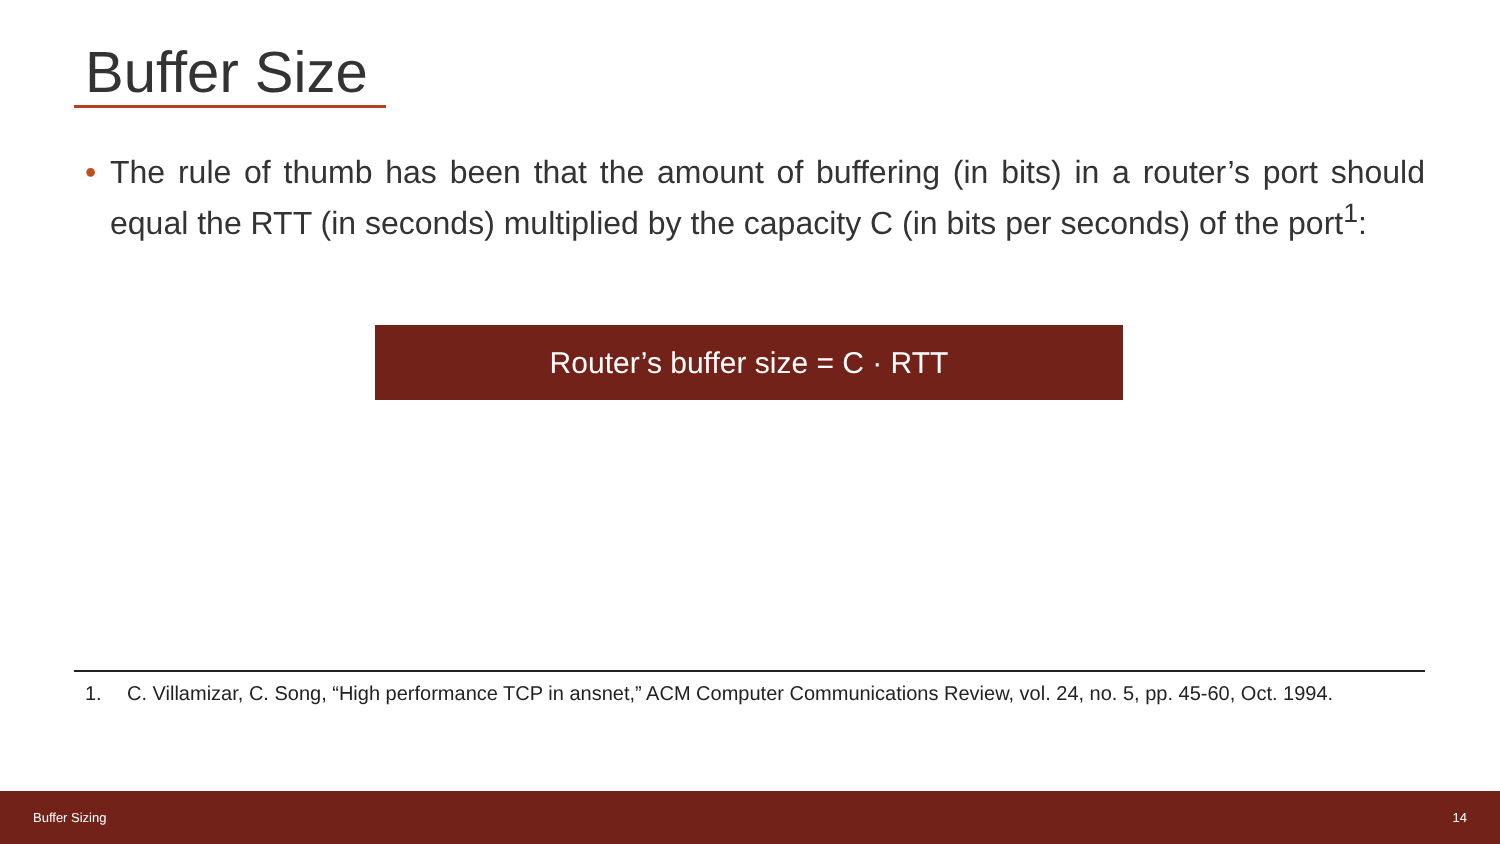Buffer Size
•
The rule of thumb has been that the amount of buffering (in bits) in a router’s port should equal the RTT (in seconds) multiplied by the capacity C (in bits per seconds) of the port<sup>1</sup>:
Router’s buffer size = C · RTT
1. C. Villamizar, C. Song, “High performance TCP in ansnet,” ACM Computer Communications Review, vol. 24, no. 5, pp. 45-60, Oct. 1994.
Buffer Sizing 14